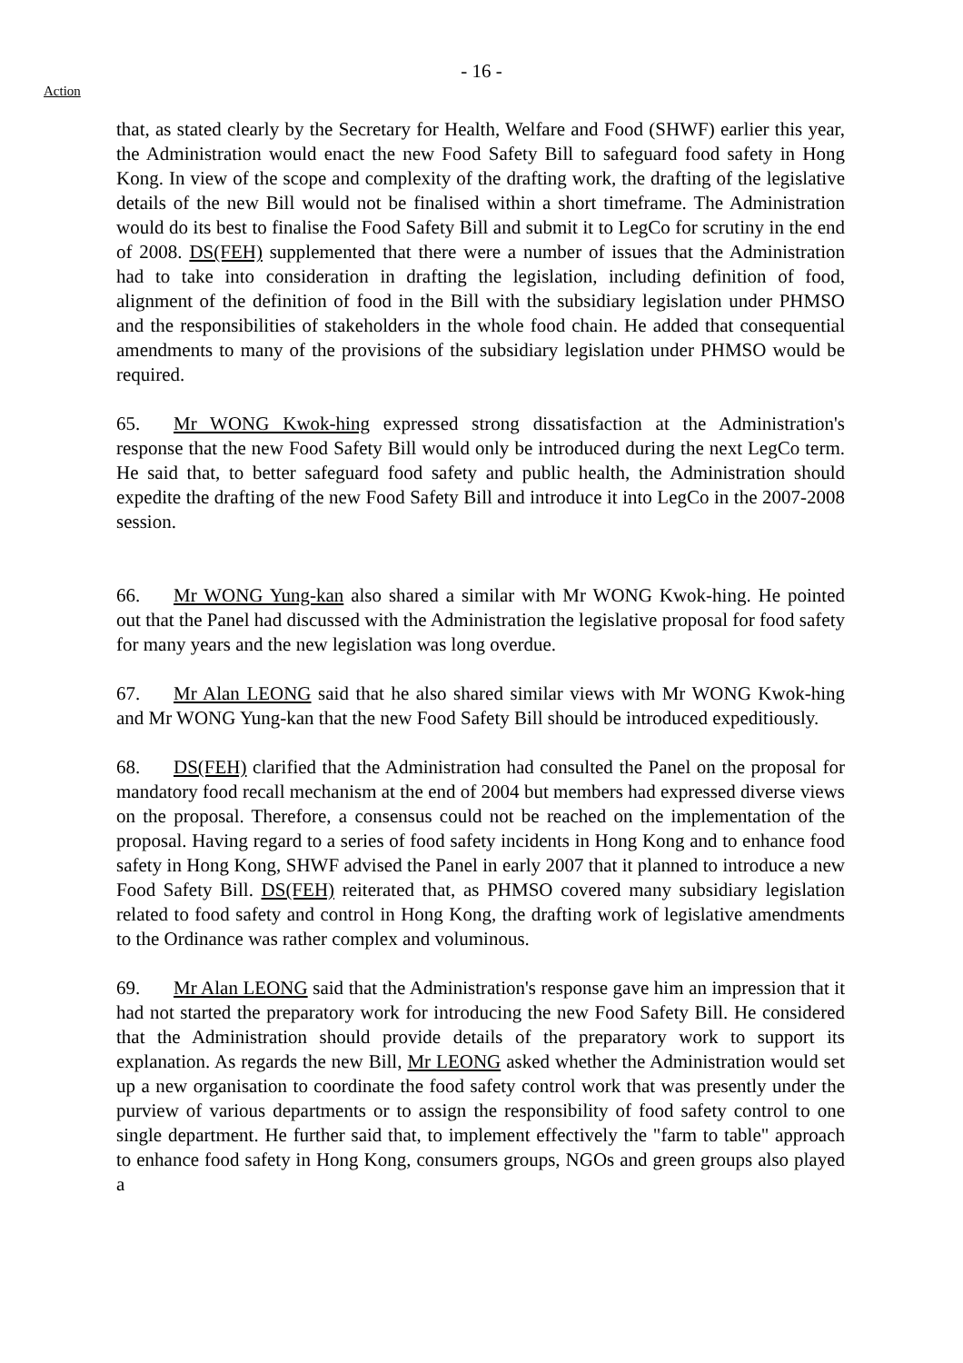- 16 -
Action
that, as stated clearly by the Secretary for Health, Welfare and Food (SHWF) earlier this year, the Administration would enact the new Food Safety Bill to safeguard food safety in Hong Kong. In view of the scope and complexity of the drafting work, the drafting of the legislative details of the new Bill would not be finalised within a short timeframe. The Administration would do its best to finalise the Food Safety Bill and submit it to LegCo for scrutiny in the end of 2008. DS(FEH) supplemented that there were a number of issues that the Administration had to take into consideration in drafting the legislation, including definition of food, alignment of the definition of food in the Bill with the subsidiary legislation under PHMSO and the responsibilities of stakeholders in the whole food chain. He added that consequential amendments to many of the provisions of the subsidiary legislation under PHMSO would be required.
65. Mr WONG Kwok-hing expressed strong dissatisfaction at the Administration's response that the new Food Safety Bill would only be introduced during the next LegCo term. He said that, to better safeguard food safety and public health, the Administration should expedite the drafting of the new Food Safety Bill and introduce it into LegCo in the 2007-2008 session.
66. Mr WONG Yung-kan also shared a similar with Mr WONG Kwok-hing. He pointed out that the Panel had discussed with the Administration the legislative proposal for food safety for many years and the new legislation was long overdue.
67. Mr Alan LEONG said that he also shared similar views with Mr WONG Kwok-hing and Mr WONG Yung-kan that the new Food Safety Bill should be introduced expeditiously.
68. DS(FEH) clarified that the Administration had consulted the Panel on the proposal for mandatory food recall mechanism at the end of 2004 but members had expressed diverse views on the proposal. Therefore, a consensus could not be reached on the implementation of the proposal. Having regard to a series of food safety incidents in Hong Kong and to enhance food safety in Hong Kong, SHWF advised the Panel in early 2007 that it planned to introduce a new Food Safety Bill. DS(FEH) reiterated that, as PHMSO covered many subsidiary legislation related to food safety and control in Hong Kong, the drafting work of legislative amendments to the Ordinance was rather complex and voluminous.
69. Mr Alan LEONG said that the Administration's response gave him an impression that it had not started the preparatory work for introducing the new Food Safety Bill. He considered that the Administration should provide details of the preparatory work to support its explanation. As regards the new Bill, Mr LEONG asked whether the Administration would set up a new organisation to coordinate the food safety control work that was presently under the purview of various departments or to assign the responsibility of food safety control to one single department. He further said that, to implement effectively the "farm to table" approach to enhance food safety in Hong Kong, consumers groups, NGOs and green groups also played a